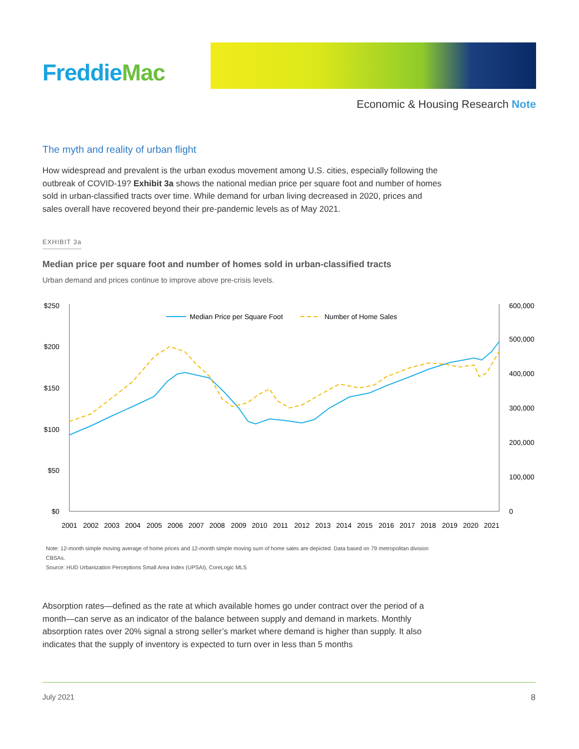FreddieMac
Economic & Housing Research Note
The myth and reality of urban flight
How widespread and prevalent is the urban exodus movement among U.S. cities, especially following the outbreak of COVID-19? Exhibit 3a shows the national median price per square foot and number of homes sold in urban-classified tracts over time. While demand for urban living decreased in 2020, prices and sales overall have recovered beyond their pre-pandemic levels as of May 2021.
EXHIBIT 3a
Median price per square foot and number of homes sold in urban-classified tracts
Urban demand and prices continue to improve above pre-crisis levels.
$250
$200
$150
$100
$50
$0
600,000
500,000
400,000
300,000
200,000
100,000
0
2001
2002
2003
2004
2005
2006
2007
2008
2009
2010
2011
2012
2013
2014
2015
2016
2017
2018
2019
2020
2021
Median Price per Square Foot
Number of Home Sales
Note: 12-month simple moving average of home prices and 12-month simple moving sum of home sales are depicted. Data based on 79 metropolitan division CBSAs.
Source: HUD Urbanization Perceptions Small Area Index (UPSAI), CoreLogic MLS
Absorption rates—defined as the rate at which available homes go under contract over the period of a month—can serve as an indicator of the balance between supply and demand in markets. Monthly absorption rates over 20% signal a strong seller’s market where demand is higher than supply. It also indicates that the supply of inventory is expected to turn over in less than 5 months
July 2021 8